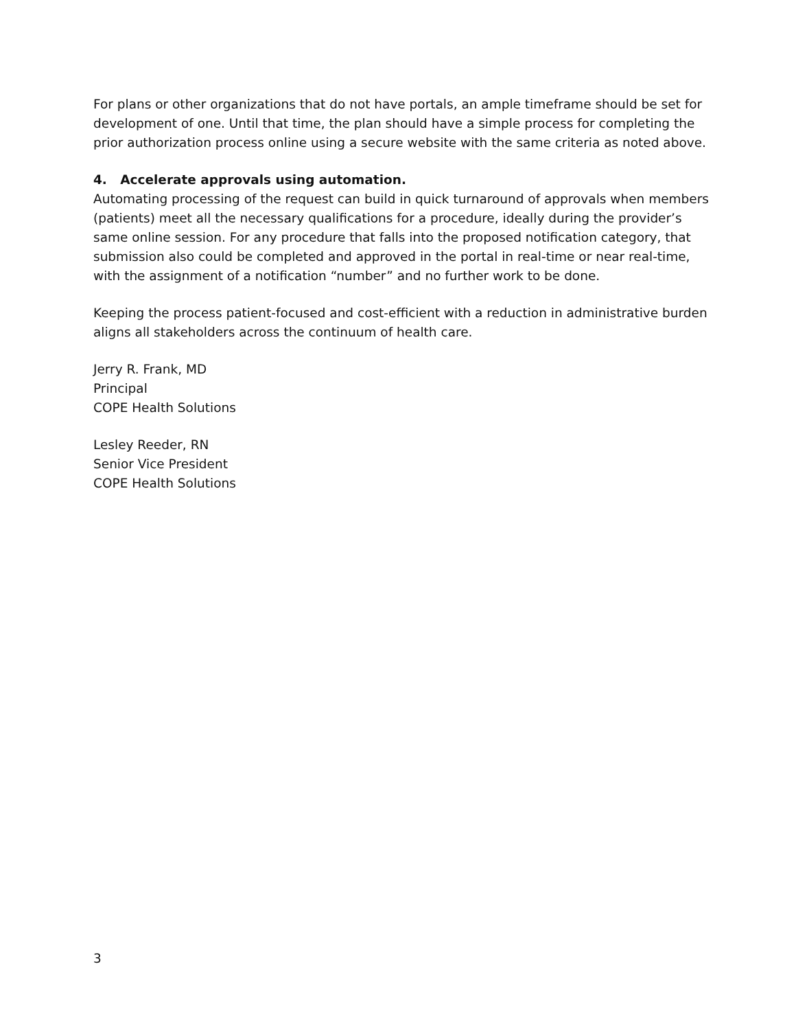For plans or other organizations that do not have portals, an ample timeframe should be set for development of one. Until that time, the plan should have a simple process for completing the prior authorization process online using a secure website with the same criteria as noted above.
4. Accelerate approvals using automation.
Automating processing of the request can build in quick turnaround of approvals when members (patients) meet all the necessary qualifications for a procedure, ideally during the provider’s same online session. For any procedure that falls into the proposed notification category, that submission also could be completed and approved in the portal in real-time or near real-time, with the assignment of a notification “number” and no further work to be done.
Keeping the process patient-focused and cost-efficient with a reduction in administrative burden aligns all stakeholders across the continuum of health care.
Jerry R. Frank, MD
Principal
COPE Health Solutions
Lesley Reeder, RN
Senior Vice President
COPE Health Solutions
3